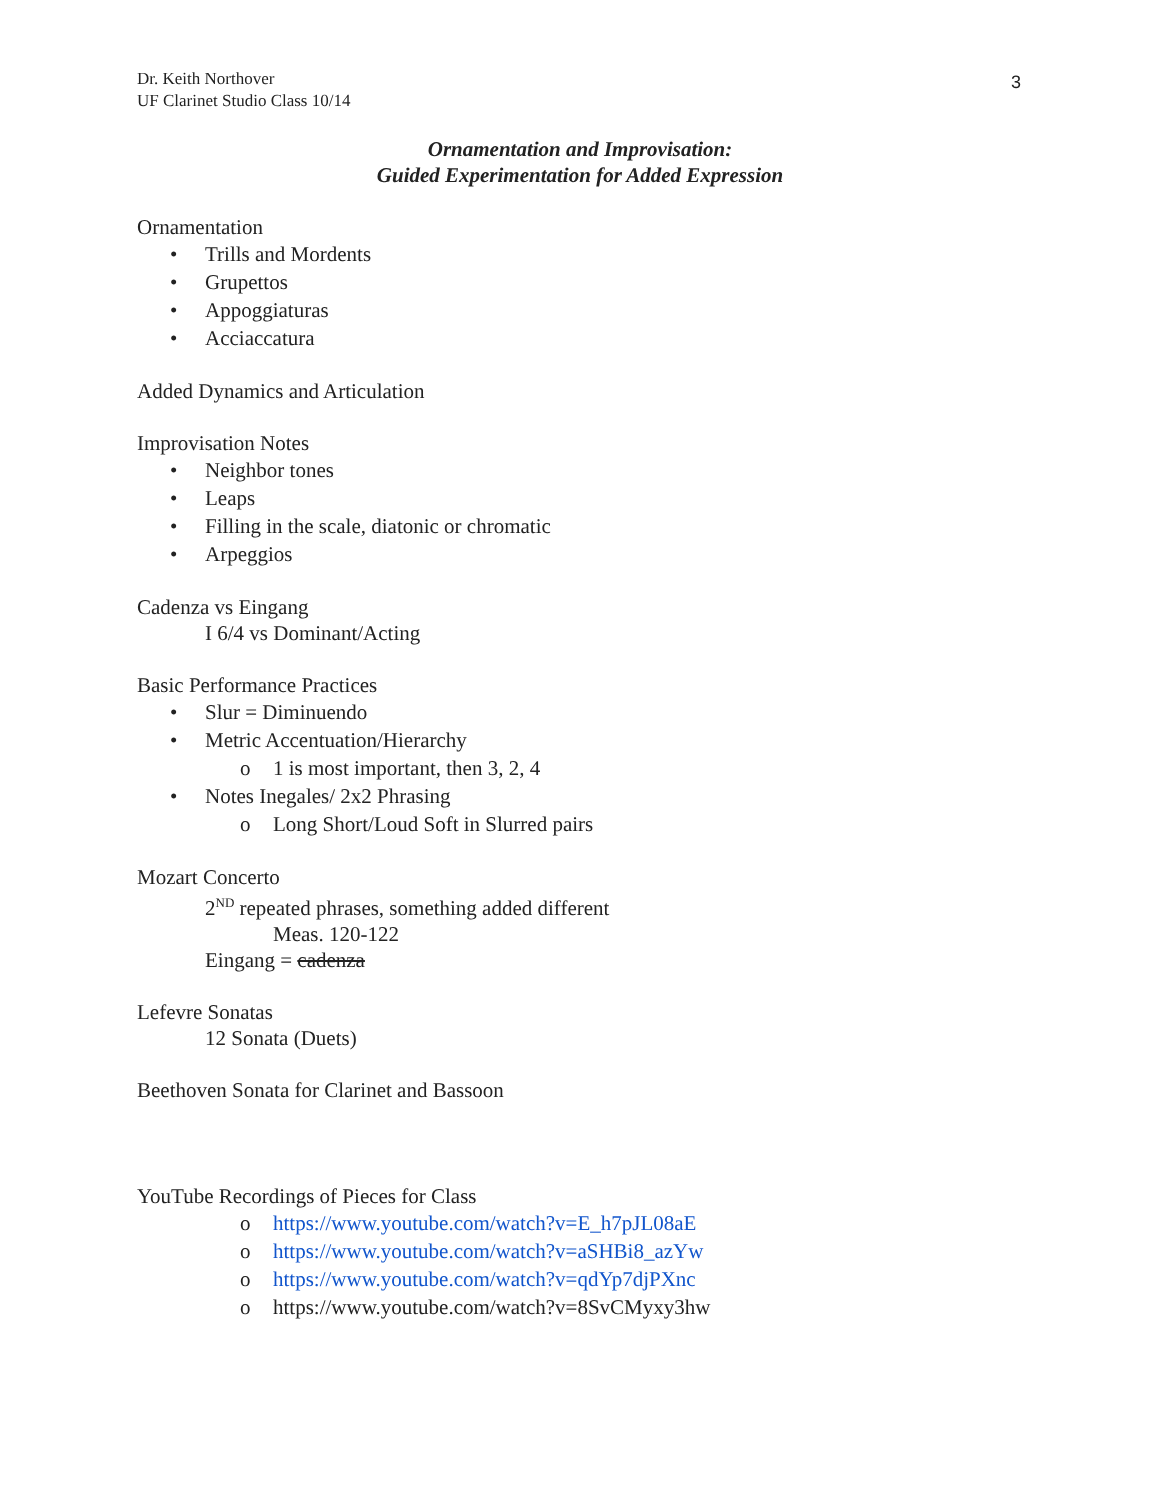Dr. Keith Northover
UF Clarinet Studio Class 10/14
3
Ornamentation and Improvisation:
Guided Experimentation for Added Expression
Ornamentation
• Trills and Mordents
• Grupettos
• Appoggiaturas
• Acciaccatura
Added Dynamics and Articulation
Improvisation Notes
• Neighbor tones
• Leaps
• Filling in the scale, diatonic or chromatic
• Arpeggios
Cadenza vs Eingang
I 6/4 vs Dominant/Acting
Basic Performance Practices
• Slur = Diminuendo
• Metric Accentuation/Hierarchy
o 1 is most important, then 3, 2, 4
• Notes Inegales/ 2x2 Phrasing
o Long Short/Loud Soft in Slurred pairs
Mozart Concerto
2<sup>ND</sup> repeated phrases, something added different
Meas. 120-122
Eingang = cadenza
Lefevre Sonatas
12 Sonata (Duets)
Beethoven Sonata for Clarinet and Bassoon
YouTube Recordings of Pieces for Class
o https://www.youtube.com/watch?v=E_h7pJL08aE
o https://www.youtube.com/watch?v=aSHBi8_azYw
o https://www.youtube.com/watch?v=qdYp7djPXnc
o https://www.youtube.com/watch?v=8SvCMyxy3hw